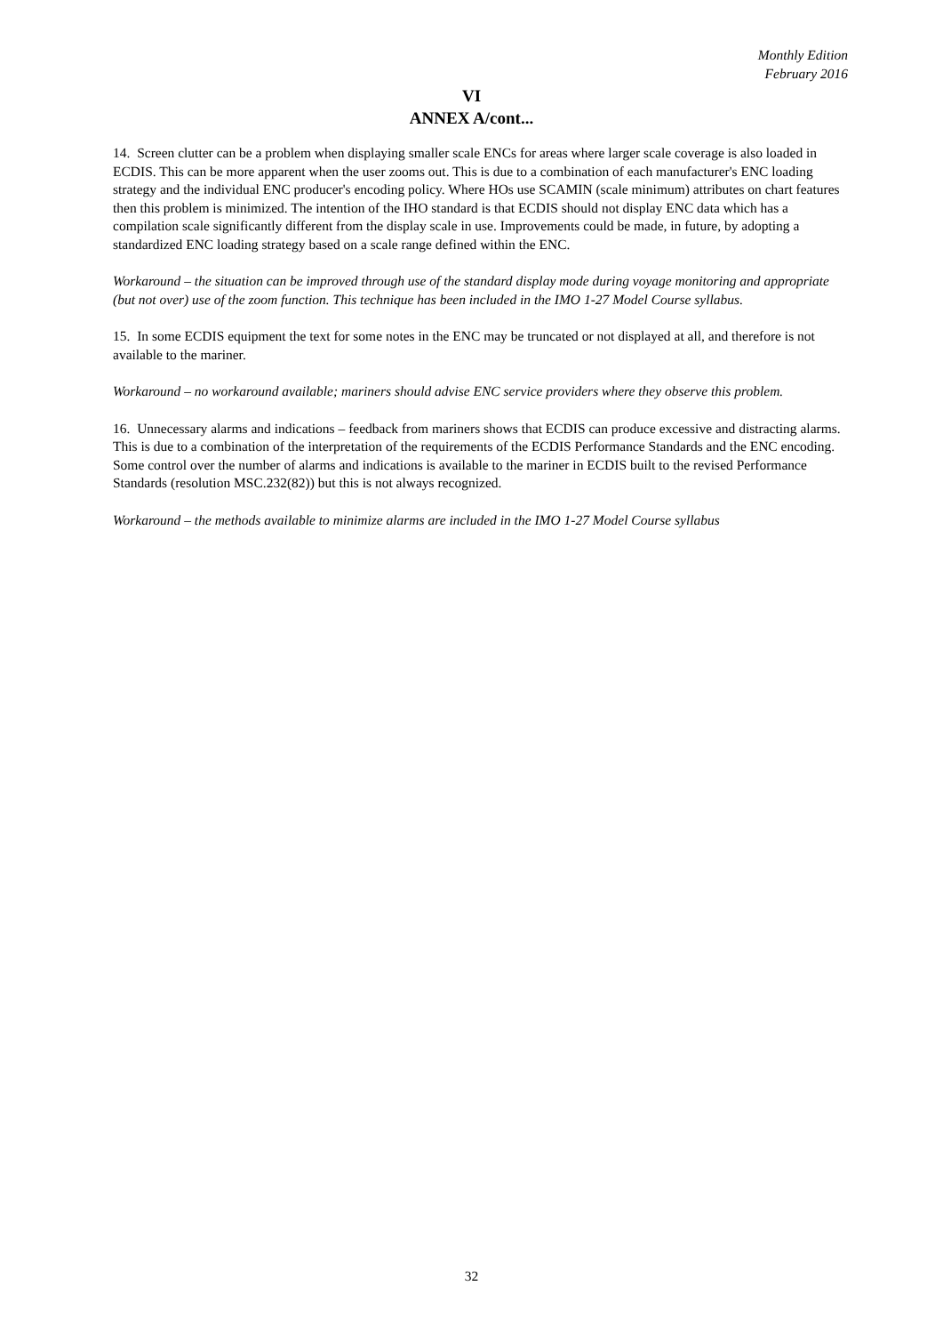Monthly Edition
February 2016
VI
ANNEX A/cont...
14. Screen clutter can be a problem when displaying smaller scale ENCs for areas where larger scale coverage is also loaded in ECDIS. This can be more apparent when the user zooms out. This is due to a combination of each manufacturer's ENC loading strategy and the individual ENC producer's encoding policy. Where HOs use SCAMIN (scale minimum) attributes on chart features then this problem is minimized. The intention of the IHO standard is that ECDIS should not display ENC data which has a compilation scale significantly different from the display scale in use. Improvements could be made, in future, by adopting a standardized ENC loading strategy based on a scale range defined within the ENC.
Workaround – the situation can be improved through use of the standard display mode during voyage monitoring and appropriate (but not over) use of the zoom function. This technique has been included in the IMO 1-27 Model Course syllabus.
15. In some ECDIS equipment the text for some notes in the ENC may be truncated or not displayed at all, and therefore is not available to the mariner.
Workaround – no workaround available; mariners should advise ENC service providers where they observe this problem.
16. Unnecessary alarms and indications – feedback from mariners shows that ECDIS can produce excessive and distracting alarms. This is due to a combination of the interpretation of the requirements of the ECDIS Performance Standards and the ENC encoding. Some control over the number of alarms and indications is available to the mariner in ECDIS built to the revised Performance Standards (resolution MSC.232(82)) but this is not always recognized.
Workaround – the methods available to minimize alarms are included in the IMO 1-27 Model Course syllabus
32